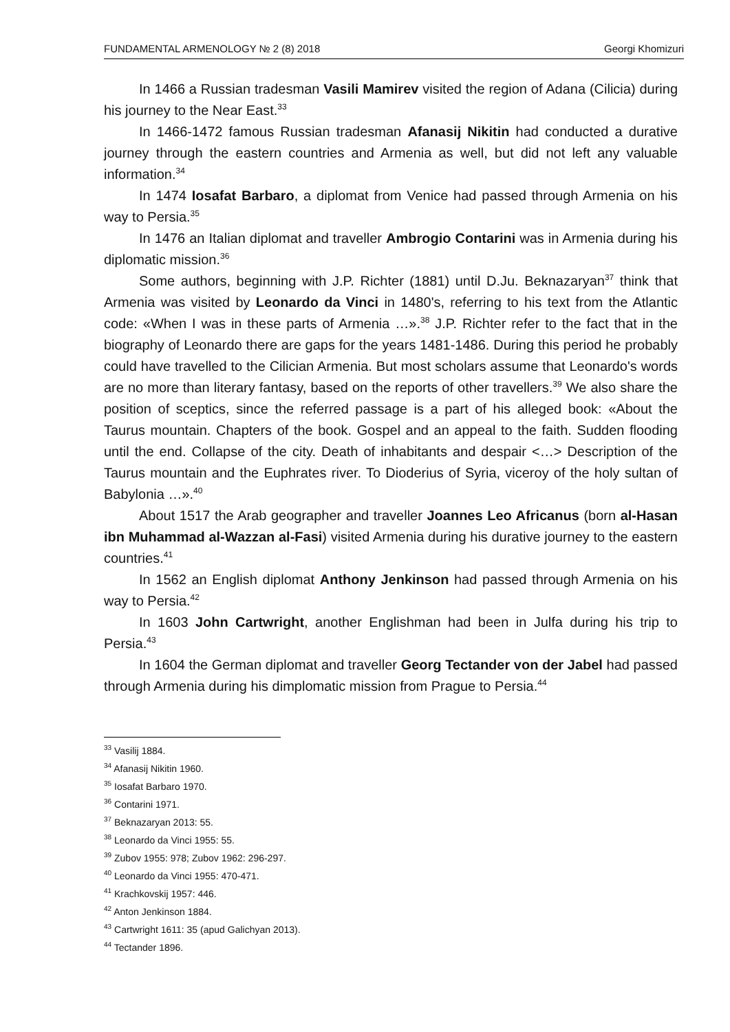FUNDAMENTAL ARMENOLOGY № 2 (8) 2018 Georgi Khomizuri
In 1466 a Russian tradesman Vasili Mamirev visited the region of Adana (Cilicia) during his journey to the Near East.<sup>33</sup>
In 1466-1472 famous Russian tradesman Afanasij Nikitin had conducted a durative journey through the eastern countries and Armenia as well, but did not left any valuable information.<sup>34</sup>
In 1474 Iosafat Barbaro, a diplomat from Venice had passed through Armenia on his way to Persia.<sup>35</sup>
In 1476 an Italian diplomat and traveller Ambrogio Contarini was in Armenia during his diplomatic mission.<sup>36</sup>
Some authors, beginning with J.P. Richter (1881) until D.Ju. Beknazaryan<sup>37</sup> think that Armenia was visited by Leonardo da Vinci in 1480's, referring to his text from the Atlantic code: «When I was in these parts of Armenia …».<sup>38</sup> J.P. Richter refer to the fact that in the biography of Leonardo there are gaps for the years 1481-1486. During this period he probably could have travelled to the Cilician Armenia. But most scholars assume that Leonardo's words are no more than literary fantasy, based on the reports of other travellers.<sup>39</sup> We also share the position of sceptics, since the referred passage is a part of his alleged book: «About the Taurus mountain. Chapters of the book. Gospel and an appeal to the faith. Sudden flooding until the end. Collapse of the city. Death of inhabitants and despair <…> Description of the Taurus mountain and the Euphrates river. To Dioderius of Syria, viceroy of the holy sultan of Babylonia …».<sup>40</sup>
About 1517 the Arab geographer and traveller Joannes Leo Africanus (born al-Hasan ibn Muhammad al-Wazzan al-Fasi) visited Armenia during his durative journey to the eastern countries.<sup>41</sup>
In 1562 an English diplomat Anthony Jenkinson had passed through Armenia on his way to Persia.<sup>42</sup>
In 1603 John Cartwright, another Englishman had been in Julfa during his trip to Persia.<sup>43</sup>
In 1604 the German diplomat and traveller Georg Tectander von der Jabel had passed through Armenia during his dimplomatic mission from Prague to Persia.<sup>44</sup>
<sup>33</sup> Vasilij 1884.
<sup>34</sup> Afanasij Nikitin 1960.
<sup>35</sup> Iosafat Barbaro 1970.
<sup>36</sup> Contarini 1971.
<sup>37</sup> Beknazaryan 2013: 55.
<sup>38</sup> Leonardo da Vinci 1955: 55.
<sup>39</sup> Zubov 1955: 978; Zubov 1962: 296-297.
<sup>40</sup> Leonardo da Vinci 1955: 470-471.
<sup>41</sup> Krachkovskij 1957: 446.
<sup>42</sup> Anton Jenkinson 1884.
<sup>43</sup> Cartwright 1611: 35 (apud Galichyan 2013).
<sup>44</sup> Tectander 1896.